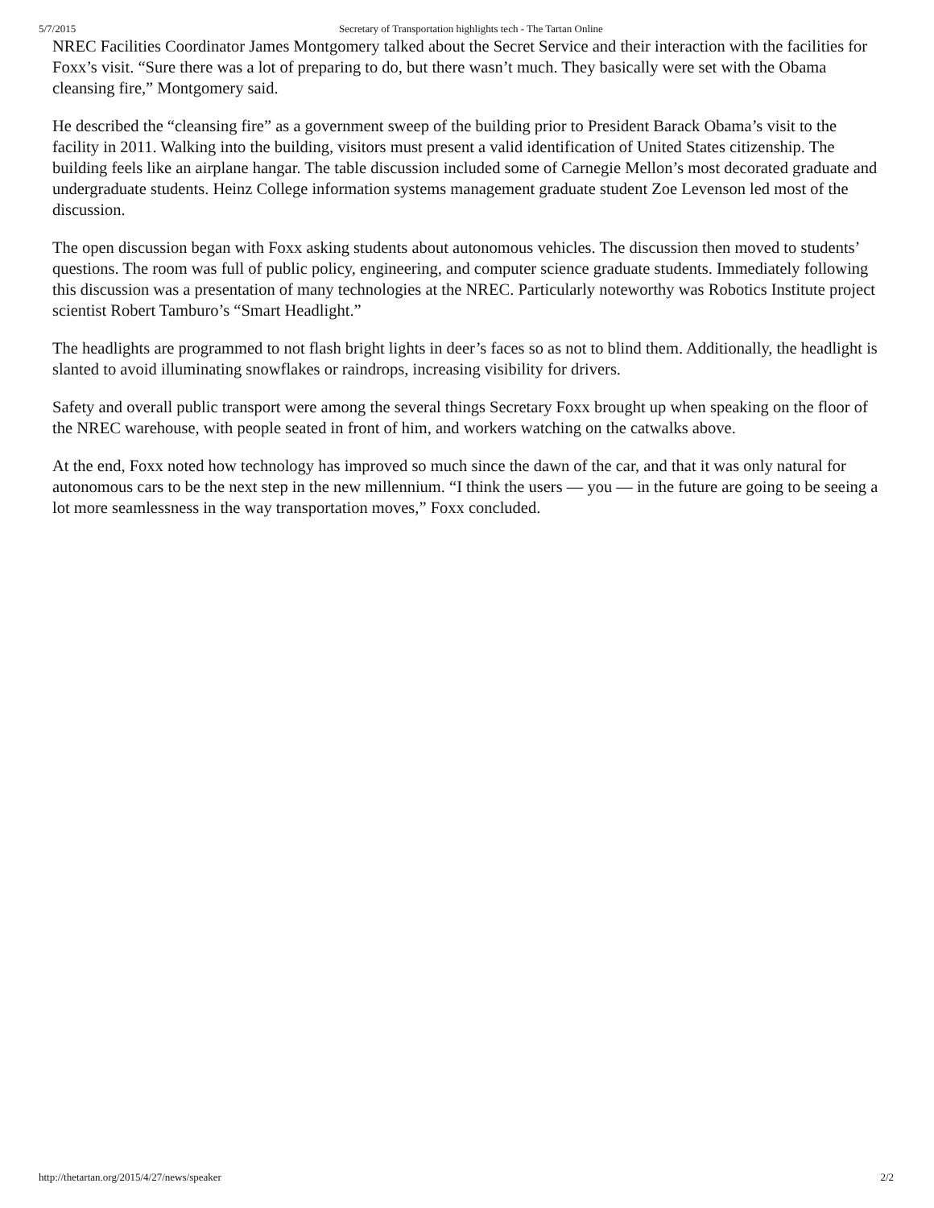5/7/2015 Secretary of Transportation highlights tech - The Tartan Online
NREC Facilities Coordinator James Montgomery talked about the Secret Service and their interaction with the facilities for Foxx’s visit. “Sure there was a lot of preparing to do, but there wasn’t much. They basically were set with the Obama cleansing fire,” Montgomery said.
He described the “cleansing fire” as a government sweep of the building prior to President Barack Obama’s visit to the facility in 2011. Walking into the building, visitors must present a valid identification of United States citizenship. The building feels like an airplane hangar. The table discussion included some of Carnegie Mellon’s most decorated graduate and undergraduate students. Heinz College information systems management graduate student Zoe Levenson led most of the discussion.
The open discussion began with Foxx asking students about autonomous vehicles. The discussion then moved to students’ questions. The room was full of public policy, engineering, and computer science graduate students. Immediately following this discussion was a presentation of many technologies at the NREC. Particularly noteworthy was Robotics Institute project scientist Robert Tamburo’s “Smart Headlight.”
The headlights are programmed to not flash bright lights in deer’s faces so as not to blind them. Additionally, the headlight is slanted to avoid illuminating snowflakes or raindrops, increasing visibility for drivers.
Safety and overall public transport were among the several things Secretary Foxx brought up when speaking on the floor of the NREC warehouse, with people seated in front of him, and workers watching on the catwalks above.
At the end, Foxx noted how technology has improved so much since the dawn of the car, and that it was only natural for autonomous cars to be the next step in the new millennium. “I think the users — you — in the future are going to be seeing a lot more seamlessness in the way transportation moves,” Foxx concluded.
http://thetartan.org/2015/4/27/news/speaker 2/2